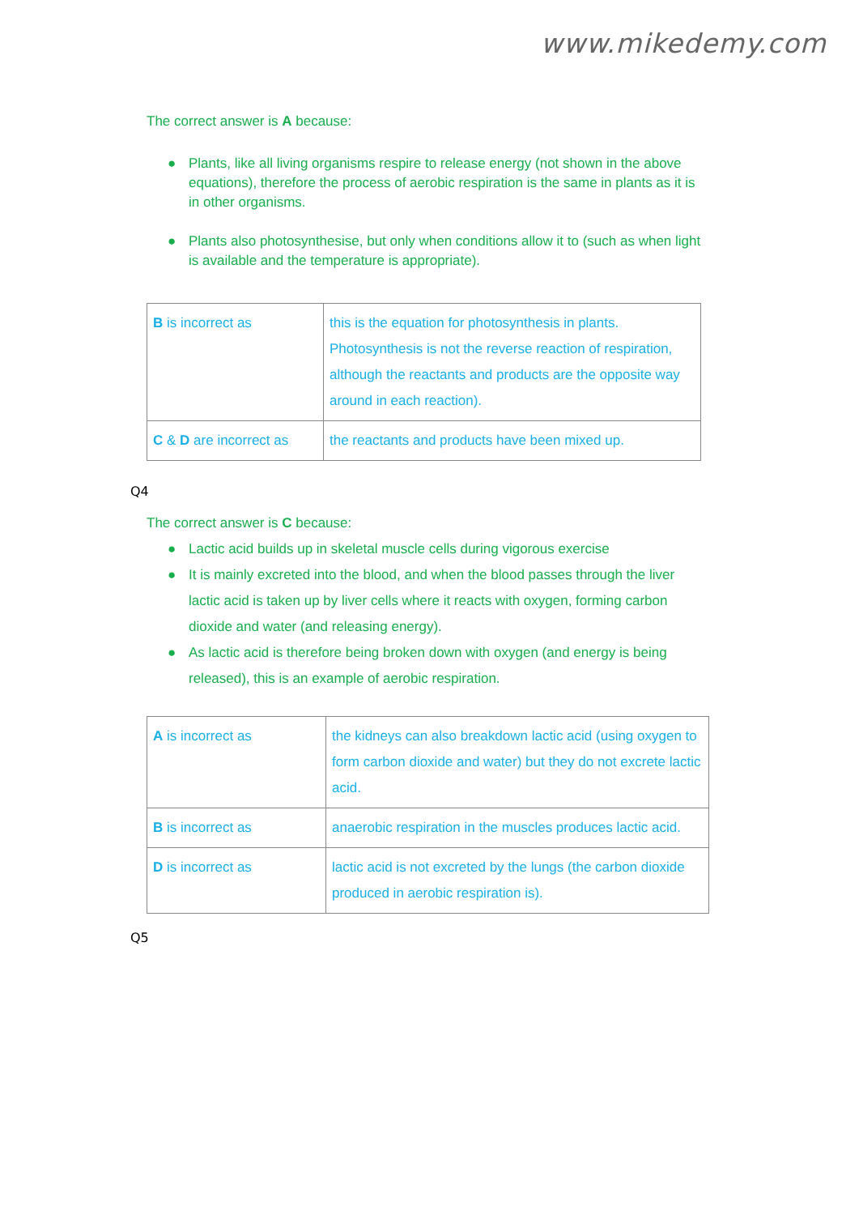www.mikedemy.com
The correct answer is A because:
● Plants, like all living organisms respire to release energy (not shown in the above equations), therefore the process of aerobic respiration is the same in plants as it is in other organisms.
● Plants also photosynthesise, but only when conditions allow it to (such as when light is available and the temperature is appropriate).
| B is incorrect as | this is the equation for photosynthesis in plants. Photosynthesis is not the reverse reaction of respiration, although the reactants and products are the opposite way around in each reaction). |
| C & D are incorrect as | the reactants and products have been mixed up. |
Q4
The correct answer is C because:
● Lactic acid builds up in skeletal muscle cells during vigorous exercise
● It is mainly excreted into the blood, and when the blood passes through the liver lactic acid is taken up by liver cells where it reacts with oxygen, forming carbon dioxide and water (and releasing energy).
● As lactic acid is therefore being broken down with oxygen (and energy is being released), this is an example of aerobic respiration.
| A is incorrect as | the kidneys can also breakdown lactic acid (using oxygen to form carbon dioxide and water) but they do not excrete lactic acid. |
| B is incorrect as | anaerobic respiration in the muscles produces lactic acid. |
| D is incorrect as | lactic acid is not excreted by the lungs (the carbon dioxide produced in aerobic respiration is). |
Q5